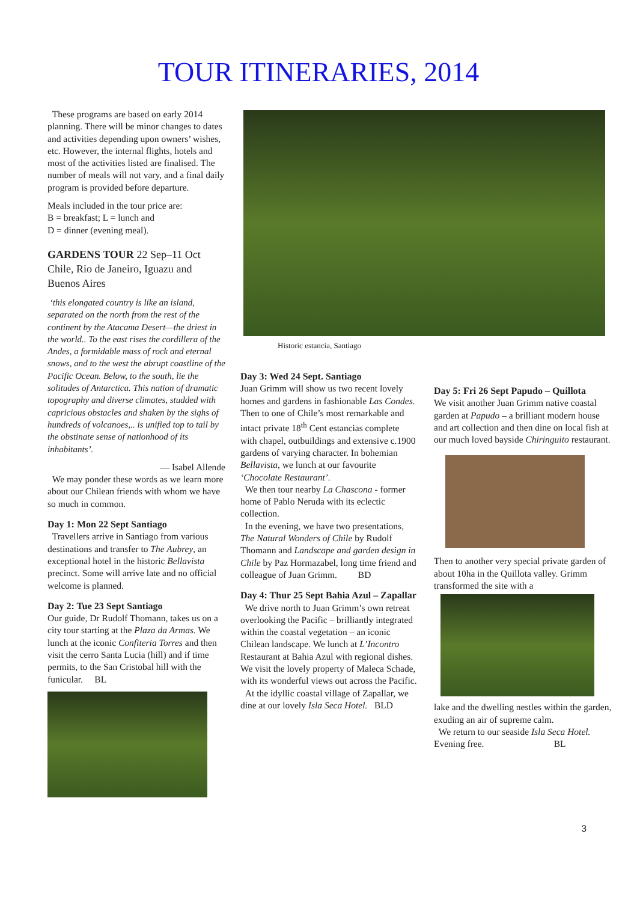TOUR ITINERARIES, 2014
These programs are based on early 2014 planning. There will be minor changes to dates and activities depending upon owners’ wishes, etc. However, the internal flights, hotels and most of the activities listed are finalised. The number of meals will not vary, and a final daily program is provided before departure.
Meals included in the tour price are:
B = breakfast; L = lunch and
D = dinner (evening meal).
GARDENS TOUR 22 Sep–11 Oct Chile, Rio de Janeiro, Iguazu and Buenos Aires
‘this elongated country is like an island, separated on the north from the rest of the continent by the Atacama Desert—the driest in the world.. To the east rises the cordillera of the Andes, a formidable mass of rock and eternal snows, and to the west the abrupt coastline of the Pacific Ocean. Below, to the south, lie the solitudes of Antarctica. This nation of dramatic topography and diverse climates, studded with capricious obstacles and shaken by the sighs of hundreds of volcanoes,.. is unified top to tail by the obstinate sense of nationhood of its inhabitants’.
— Isabel Allende
We may ponder these words as we learn more about our Chilean friends with whom we have so much in common.
Day 1: Mon 22 Sept Santiago
Travellers arrive in Santiago from various destinations and transfer to The Aubrey, an exceptional hotel in the historic Bellavista precinct. Some will arrive late and no official welcome is planned.
Day 2: Tue 23 Sept Santiago
Our guide, Dr Rudolf Thomann, takes us on a city tour starting at the Plaza da Armas. We lunch at the iconic Confiteria Torres and then visit the cerro Santa Lucia (hill) and if time permits, to the San Cristobal hill with the funicular. BL
Historic estancia, Santiago
Day 3: Wed 24 Sept. Santiago
Juan Grimm will show us two recent lovely homes and gardens in fashionable Las Condes. Then to one of Chile’s most remarkable and intact private 18<sup>th</sup> Cent estancias complete with chapel, outbuildings and extensive c.1900 gardens of varying character. In bohemian Bellavista, we lunch at our favourite ‘Chocolate Restaurant’.
We then tour nearby La Chascona - former home of Pablo Neruda with its eclectic collection.
In the evening, we have two presentations, The Natural Wonders of Chile by Rudolf Thomann and Landscape and garden design in Chile by Paz Hormazabel, long time friend and colleague of Juan Grimm. BD
Day 4: Thur 25 Sept Bahia Azul – Zapallar
We drive north to Juan Grimm’s own retreat overlooking the Pacific – brilliantly integrated within the coastal vegetation – an iconic Chilean landscape. We lunch at L’Incontro Restaurant at Bahia Azul with regional dishes. We visit the lovely property of Maleca Schade, with its wonderful views out across the Pacific.
At the idyllic coastal village of Zapallar, we dine at our lovely Isla Seca Hotel. BLD
Day 5: Fri 26 Sept Papudo – Quillota
We visit another Juan Grimm native coastal garden at Papudo – a brilliant modern house and art collection and then dine on local fish at our much loved bayside Chiringuito restaurant.
Then to another very special private garden of about 10ha in the Quillota valley. Grimm transformed the site with a
lake and the dwelling nestles within the garden, exuding an air of supreme calm.
We return to our seaside Isla Seca Hotel.
Evening free. BL
3